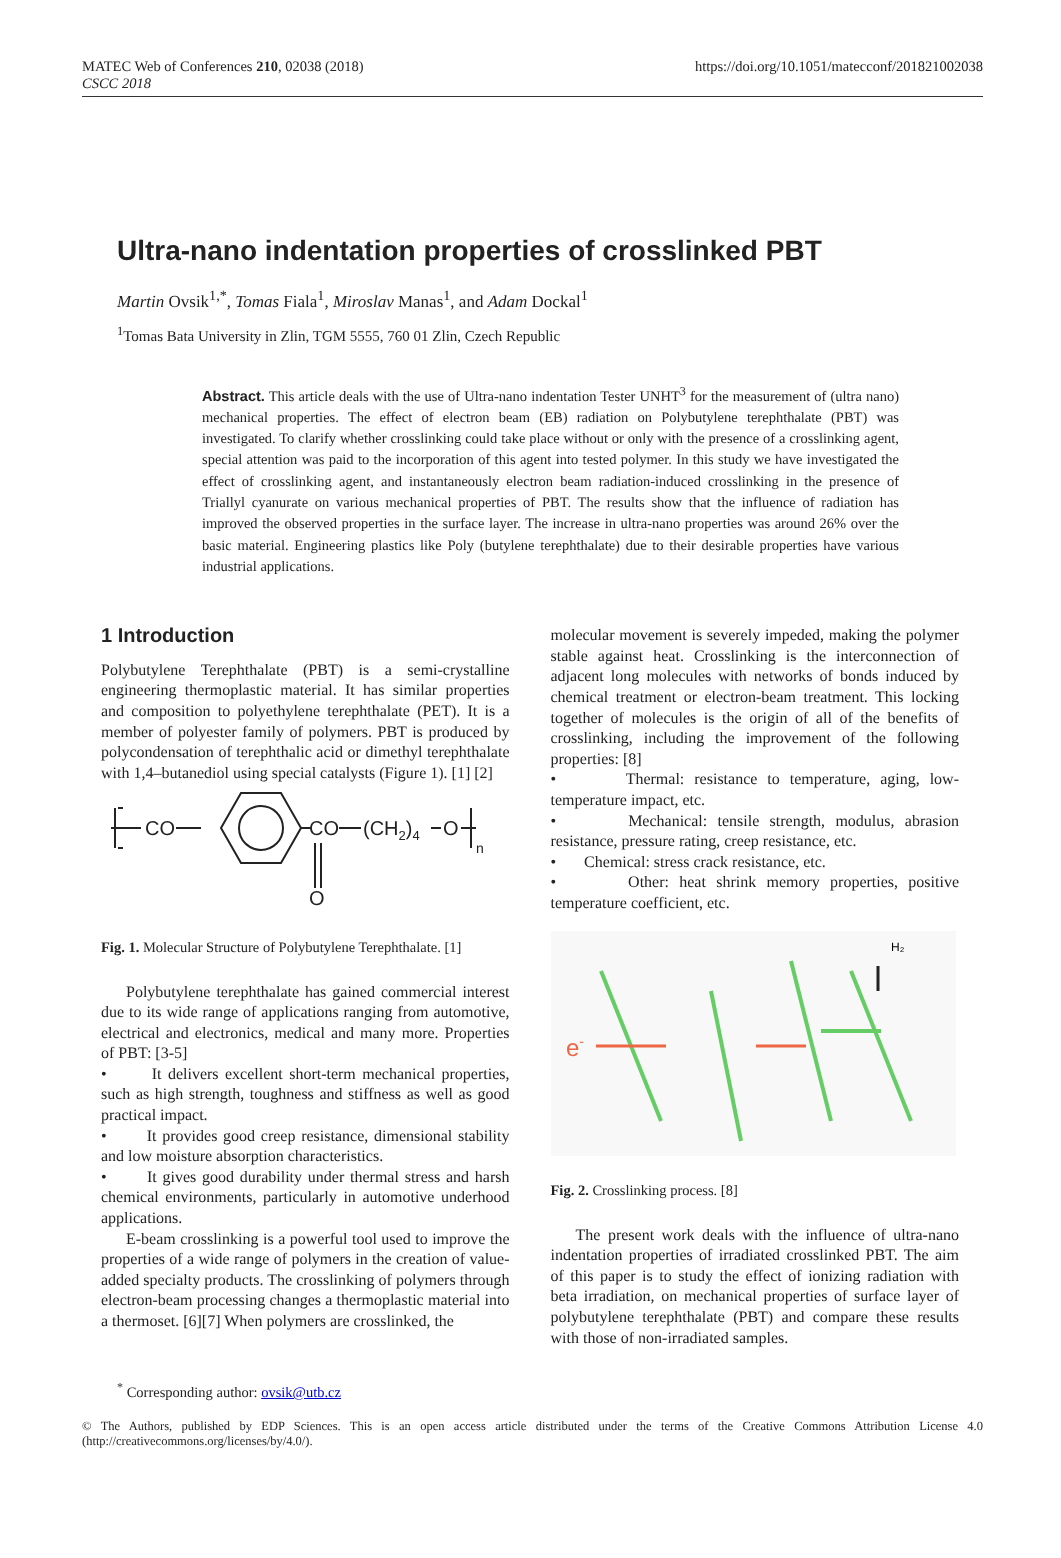MATEC Web of Conferences 210, 02038 (2018)
CSCC 2018
https://doi.org/10.1051/matecconf/201821002038
Ultra-nano indentation properties of crosslinked PBT
Martin Ovsik<sup>1,*</sup>, Tomas Fiala<sup>1</sup>, Miroslav Manas<sup>1</sup>, and Adam Dockal<sup>1</sup>
<sup>1</sup> Tomas Bata University in Zlin, TGM 5555, 760 01 Zlin, Czech Republic
Abstract. This article deals with the use of Ultra-nano indentation Tester UNHT<sup>3</sup> for the measurement of (ultra nano) mechanical properties. The effect of electron beam (EB) radiation on Polybutylene terephthalate (PBT) was investigated. To clarify whether crosslinking could take place without or only with the presence of a crosslinking agent, special attention was paid to the incorporation of this agent into tested polymer. In this study we have investigated the effect of crosslinking agent, and instantaneously electron beam radiation-induced crosslinking in the presence of Triallyl cyanurate on various mechanical properties of PBT. The results show that the influence of radiation has improved the observed properties in the surface layer. The increase in ultra-nano properties was around 26% over the basic material. Engineering plastics like Poly (butylene terephthalate) due to their desirable properties have various industrial applications.
1 Introduction
Polybutylene Terephthalate (PBT) is a semi-crystalline engineering thermoplastic material. It has similar properties and composition to polyethylene terephthalate (PET). It is a member of polyester family of polymers. PBT is produced by polycondensation of terephthalic acid or dimethyl terephthalate with 1,4–butanediol using special catalysts (Figure 1). [1] [2]
CO
CO
(CH2)4
O
O
n
Fig. 1. Molecular Structure of Polybutylene Terephthalate. [1]
Polybutylene terephthalate has gained commercial interest due to its wide range of applications ranging from automotive, electrical and electronics, medical and many more. Properties of PBT: [3-5]
• It delivers excellent short-term mechanical properties, such as high strength, toughness and stiffness as well as good practical impact.
• It provides good creep resistance, dimensional stability and low moisture absorption characteristics.
• It gives good durability under thermal stress and harsh chemical environments, particularly in automotive underhood applications.
E-beam crosslinking is a powerful tool used to improve the properties of a wide range of polymers in the creation of value-added specialty products. The crosslinking of polymers through electron-beam processing changes a thermoplastic material into a thermoset. [6][7] When polymers are crosslinked, the
molecular movement is severely impeded, making the polymer stable against heat. Crosslinking is the interconnection of adjacent long molecules with networks of bonds induced by chemical treatment or electron-beam treatment. This locking together of molecules is the origin of all of the benefits of crosslinking, including the improvement of the following properties: [8]
• Thermal: resistance to temperature, aging, low-temperature impact, etc.
• Mechanical: tensile strength, modulus, abrasion resistance, pressure rating, creep resistance, etc.
• Chemical: stress crack resistance, etc.
• Other: heat shrink memory properties, positive temperature coefficient, etc.
e-
H₂
Fig. 2. Crosslinking process. [8]
The present work deals with the influence of ultra-nano indentation properties of irradiated crosslinked PBT. The aim of this paper is to study the effect of ionizing radiation with beta irradiation, on mechanical properties of surface layer of polybutylene terephthalate (PBT) and compare these results with those of non-irradiated samples.
<sup>*</sup> Corresponding author: ovsik@utb.cz
© The Authors, published by EDP Sciences. This is an open access article distributed under the terms of the Creative Commons Attribution License 4.0 (http://creativecommons.org/licenses/by/4.0/).